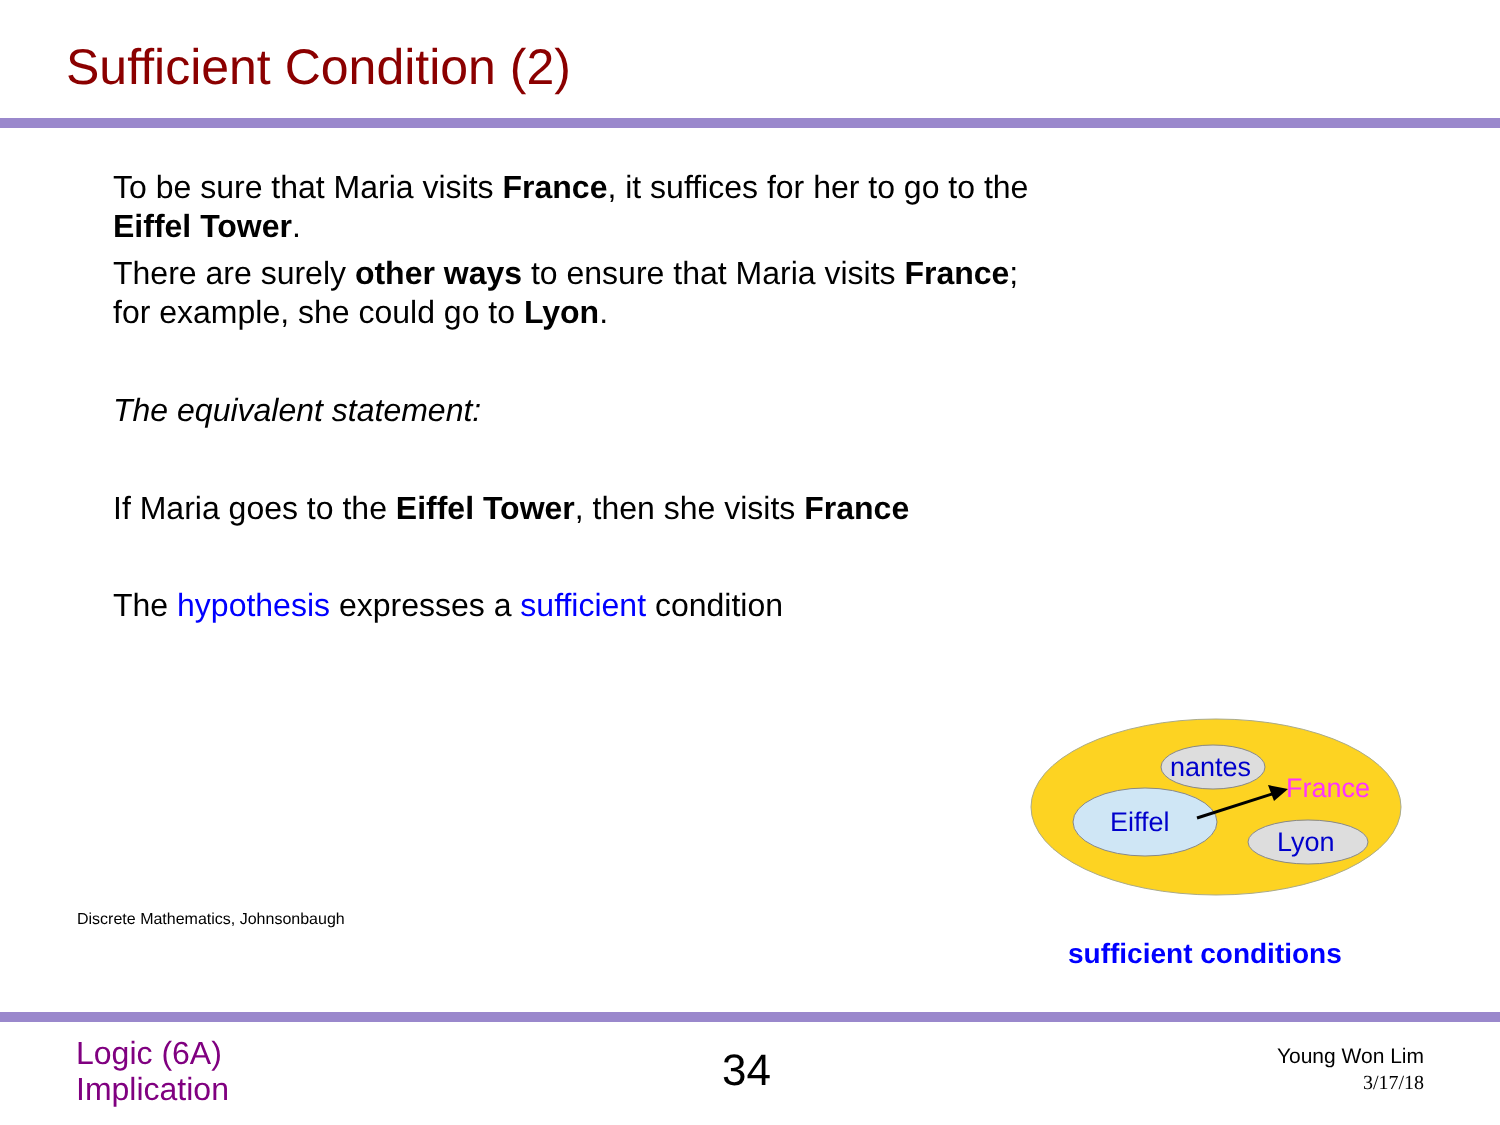Sufficient Condition (2)
To be sure that Maria visits France, it suffices for her to go to the Eiffel Tower.
There are surely other ways to ensure that Maria visits France; for example, she could go to Lyon.
The equivalent statement:
If Maria goes to the Eiffel Tower, then she visits France
The hypothesis expresses a sufficient condition
Discrete Mathematics, Johnsonbaugh
nantes
France
Eiffel
Lyon
sufficient conditions
Logic (6A)
Implication
34
Young Won Lim
3/17/18